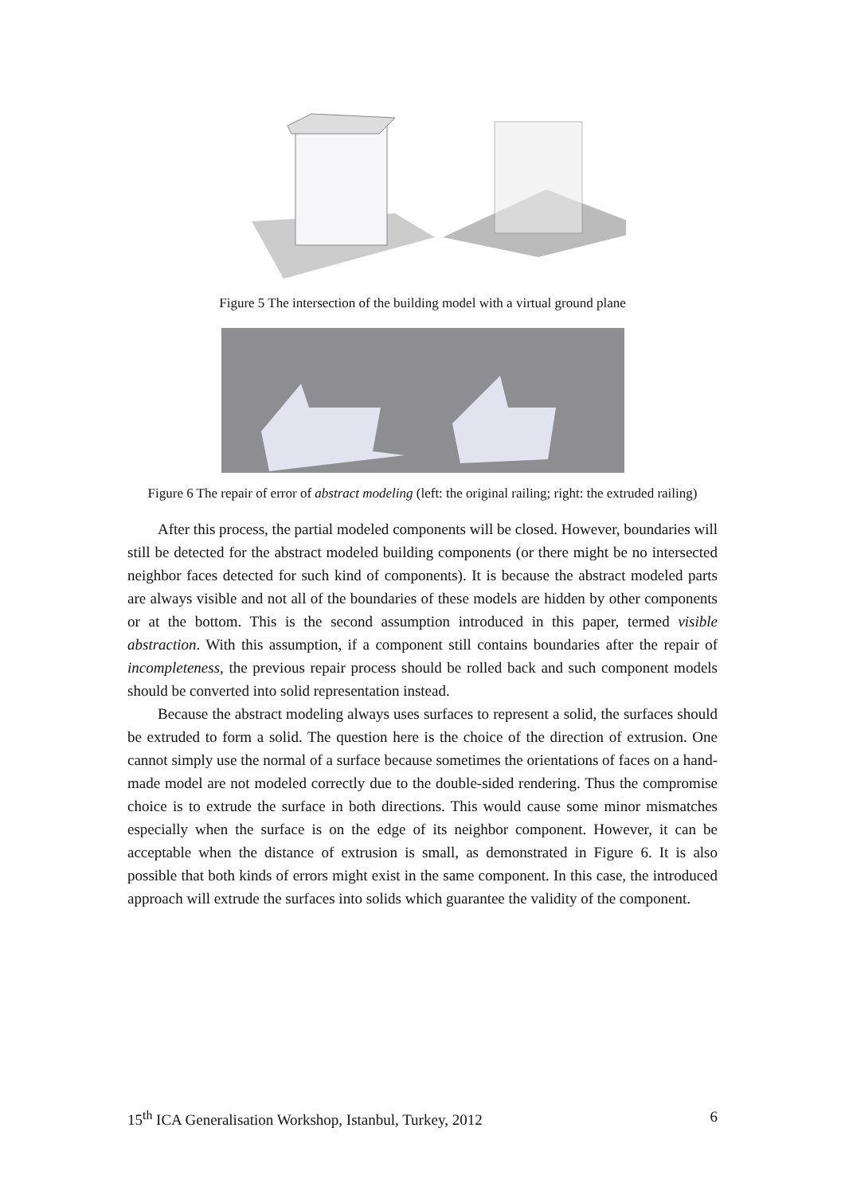Figure 5 The intersection of the building model with a virtual ground plane
Figure 6 The repair of error of abstract modeling (left: the original railing; right: the extruded railing)
After this process, the partial modeled components will be closed. However, boundaries will still be detected for the abstract modeled building components (or there might be no intersected neighbor faces detected for such kind of components). It is because the abstract modeled parts are always visible and not all of the boundaries of these models are hidden by other components or at the bottom. This is the second assumption introduced in this paper, termed visible abstraction. With this assumption, if a component still contains boundaries after the repair of incompleteness, the previous repair process should be rolled back and such component models should be converted into solid representation instead.
Because the abstract modeling always uses surfaces to represent a solid, the surfaces should be extruded to form a solid. The question here is the choice of the direction of extrusion. One cannot simply use the normal of a surface because sometimes the orientations of faces on a hand-made model are not modeled correctly due to the double-sided rendering. Thus the compromise choice is to extrude the surface in both directions. This would cause some minor mismatches especially when the surface is on the edge of its neighbor component. However, it can be acceptable when the distance of extrusion is small, as demonstrated in Figure 6. It is also possible that both kinds of errors might exist in the same component. In this case, the introduced approach will extrude the surfaces into solids which guarantee the validity of the component.
15<sup>th</sup> ICA Generalisation Workshop, Istanbul, Turkey, 2012 6